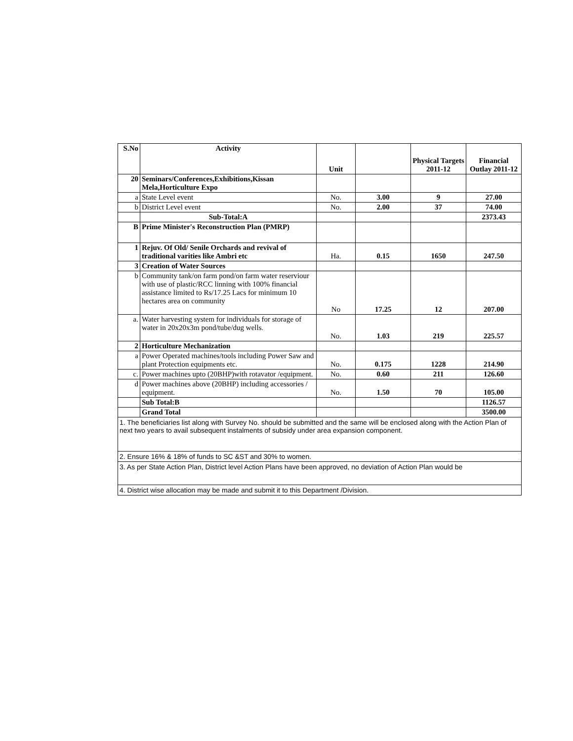| S.No | Activity | Unit | | Physical Targets 2011-12 | Financial Outlay 2011-12 |
| --- | --- | --- | --- | --- | --- |
| 20 | Seminars/Conferences,Exhibitions,Kissan Mela,Horticulture Expo | | | | |
| a | State Level event | No. | 3.00 | 9 | 27.00 |
| b | District Level event | No. | 2.00 | 37 | 74.00 |
| | Sub-Total:A | | | | 2373.43 |
| B | Prime Minister's Reconstruction Plan (PMRP) | | | | |
| 1 | Rejuv. Of Old/ Senile Orchards and revival of traditional varities like Ambri etc | Ha. | 0.15 | 1650 | 247.50 |
| 3 | Creation of Water Sources | | | | |
| b | Community tank/on farm pond/on farm water reserviour with use of plastic/RCC linning with 100% financial assistance limited to Rs/17.25 Lacs for minimum 10 hectares area on community | No | 17.25 | 12 | 207.00 |
| a. | Water harvesting system for individuals for storage of water in 20x20x3m pond/tube/dug wells. | No. | 1.03 | 219 | 225.57 |
| 2 | Horticulture Mechanization | | | | |
| a | Power Operated machines/tools including Power Saw and plant Protection equipments etc. | No. | 0.175 | 1228 | 214.90 |
| c. | Power machines upto (20BHP)with rotavator /equipment. | No. | 0.60 | 211 | 126.60 |
| d | Power machines above (20BHP) including accessories / equipment. | No. | 1.50 | 70 | 105.00 |
| | Sub Total:B | | | | 1126.57 |
| | Grand Total | | | | 3500.00 |
1. The beneficiaries list along with Survey No. should be submitted and the same will be enclosed along with the Action Plan of next two years to avail subsequent instalments of subsidy under area expansion component.
2. Ensure 16% & 18% of funds to SC &ST and 30% to women.
3. As per State Action Plan, District level Action Plans have been approved, no deviation of Action Plan would be
4. District wise allocation may be made and submit it to this Department /Division.